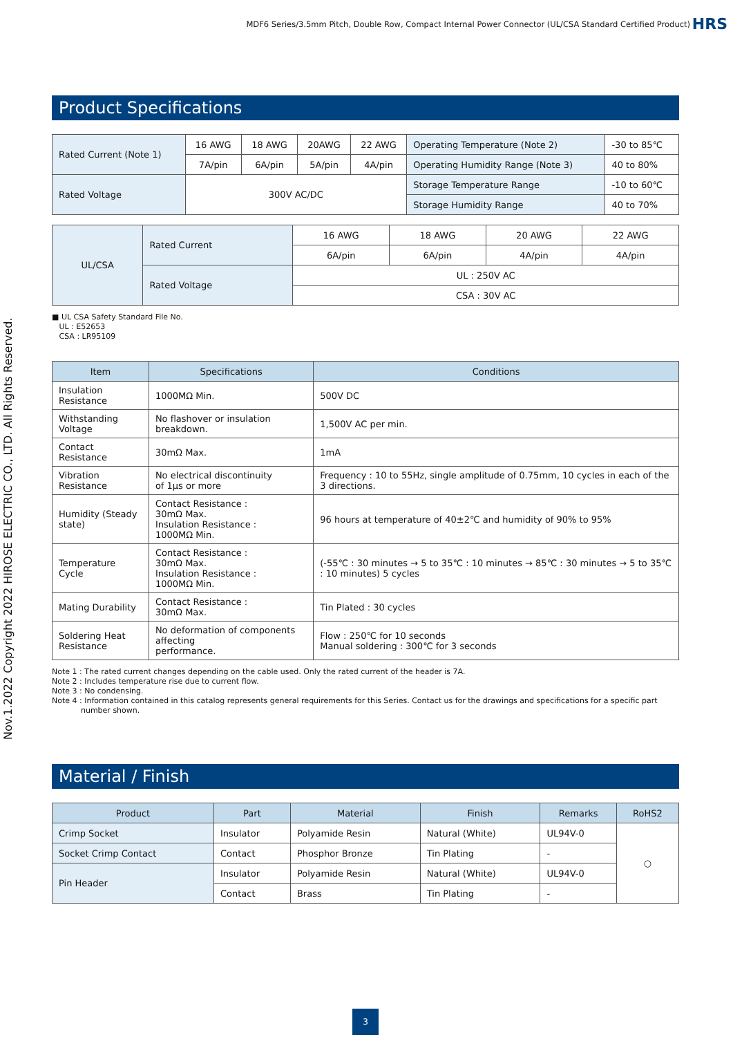MDF6 Series/3.5mm Pitch, Double Row, Compact Internal Power Connector (UL/CSA Standard Certified Product)
HRS
Product Specifications
| Rated Current (Note 1) | 16 AWG | 18 AWG | 20AWG | 22 AWG | Operating Temperature (Note 2) | -30 to 85℃ |
| | 7A/pin | 6A/pin | 5A/pin | 4A/pin | Operating Humidity Range (Note 3) | 40 to 80% |
| Rated Voltage | 300V AC/DC | | | | Storage Temperature Range | -10 to 60℃ |
| | | | | | Storage Humidity Range | 40 to 70% |
| UL/CSA | Rated Current | 16 AWG | 18 AWG | 20 AWG | 22 AWG |
| | | 6A/pin | 6A/pin | 4A/pin | 4A/pin |
| | Rated Voltage | UL : 250V AC | | | |
| | | CSA : 30V AC | | | |
■ UL CSA Safety Standard File No.
UL : E52653
CSA : LR95109
| Item | Specifications | Conditions |
| --- | --- | --- |
| Insulation Resistance | 1000MΩ Min. | 500V DC |
| Withstanding Voltage | No flashover or insulation breakdown. | 1,500V AC per min. |
| Contact Resistance | 30mΩ Max. | 1mA |
| Vibration Resistance | No electrical discontinuity of 1μs or more | Frequency : 10 to 55Hz, single amplitude of 0.75mm, 10 cycles in each of the 3 directions. |
| Humidity (Steady state) | Contact Resistance : 30mΩ Max. Insulation Resistance : 1000MΩ Min. | 96 hours at temperature of 40±2℃ and humidity of 90% to 95% |
| Temperature Cycle | Contact Resistance : 30mΩ Max. Insulation Resistance : 1000MΩ Min. | (-55℃ : 30 minutes → 5 to 35℃ : 10 minutes → 85℃ : 30 minutes → 5 to 35℃ : 10 minutes) 5 cycles |
| Mating Durability | Contact Resistance : 30mΩ Max. | Tin Plated : 30 cycles |
| Soldering Heat Resistance | No deformation of components affecting performance. | Flow : 250℃ for 10 seconds Manual soldering : 300℃ for 3 seconds |
Note 1 : The rated current changes depending on the cable used. Only the rated current of the header is 7A.
Note 2 : Includes temperature rise due to current flow.
Note 3 : No condensing.
Note 4 : Information contained in this catalog represents general requirements for this Series. Contact us for the drawings and specifications for a specific part
number shown.
Material / Finish
| Product | Part | Material | Finish | Remarks | RoHS2 |
| --- | --- | --- | --- | --- | --- |
| Crimp Socket | Insulator | Polyamide Resin | Natural (White) | UL94V-0 | ○ |
| Socket Crimp Contact | Contact | Phosphor Bronze | Tin Plating | - | |
| Pin Header | Insulator | Polyamide Resin | Natural (White) | UL94V-0 | |
| | Contact | Brass | Tin Plating | - | |
Nov.1.2022 Copyright 2022 HIROSE ELECTRIC CO., LTD. All Rights Reserved.
3